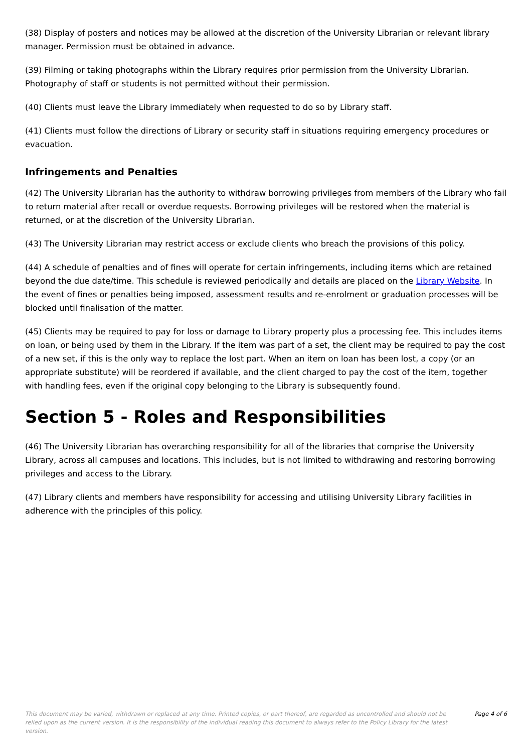(38) Display of posters and notices may be allowed at the discretion of the University Librarian or relevant library manager. Permission must be obtained in advance.
(39) Filming or taking photographs within the Library requires prior permission from the University Librarian. Photography of staff or students is not permitted without their permission.
(40) Clients must leave the Library immediately when requested to do so by Library staff.
(41) Clients must follow the directions of Library or security staff in situations requiring emergency procedures or evacuation.
Infringements and Penalties
(42) The University Librarian has the authority to withdraw borrowing privileges from members of the Library who fail to return material after recall or overdue requests. Borrowing privileges will be restored when the material is returned, or at the discretion of the University Librarian.
(43) The University Librarian may restrict access or exclude clients who breach the provisions of this policy.
(44) A schedule of penalties and of fines will operate for certain infringements, including items which are retained beyond the due date/time. This schedule is reviewed periodically and details are placed on the Library Website. In the event of fines or penalties being imposed, assessment results and re-enrolment or graduation processes will be blocked until finalisation of the matter.
(45) Clients may be required to pay for loss or damage to Library property plus a processing fee. This includes items on loan, or being used by them in the Library. If the item was part of a set, the client may be required to pay the cost of a new set, if this is the only way to replace the lost part. When an item on loan has been lost, a copy (or an appropriate substitute) will be reordered if available, and the client charged to pay the cost of the item, together with handling fees, even if the original copy belonging to the Library is subsequently found.
Section 5 - Roles and Responsibilities
(46) The University Librarian has overarching responsibility for all of the libraries that comprise the University Library, across all campuses and locations. This includes, but is not limited to withdrawing and restoring borrowing privileges and access to the Library.
(47) Library clients and members have responsibility for accessing and utilising University Library facilities in adherence with the principles of this policy.
This document may be varied, withdrawn or replaced at any time. Printed copies, or part thereof, are regarded as uncontrolled and should not be relied upon as the current version. It is the responsibility of the individual reading this document to always refer to the Policy Library for the latest version.
Page 4 of 6